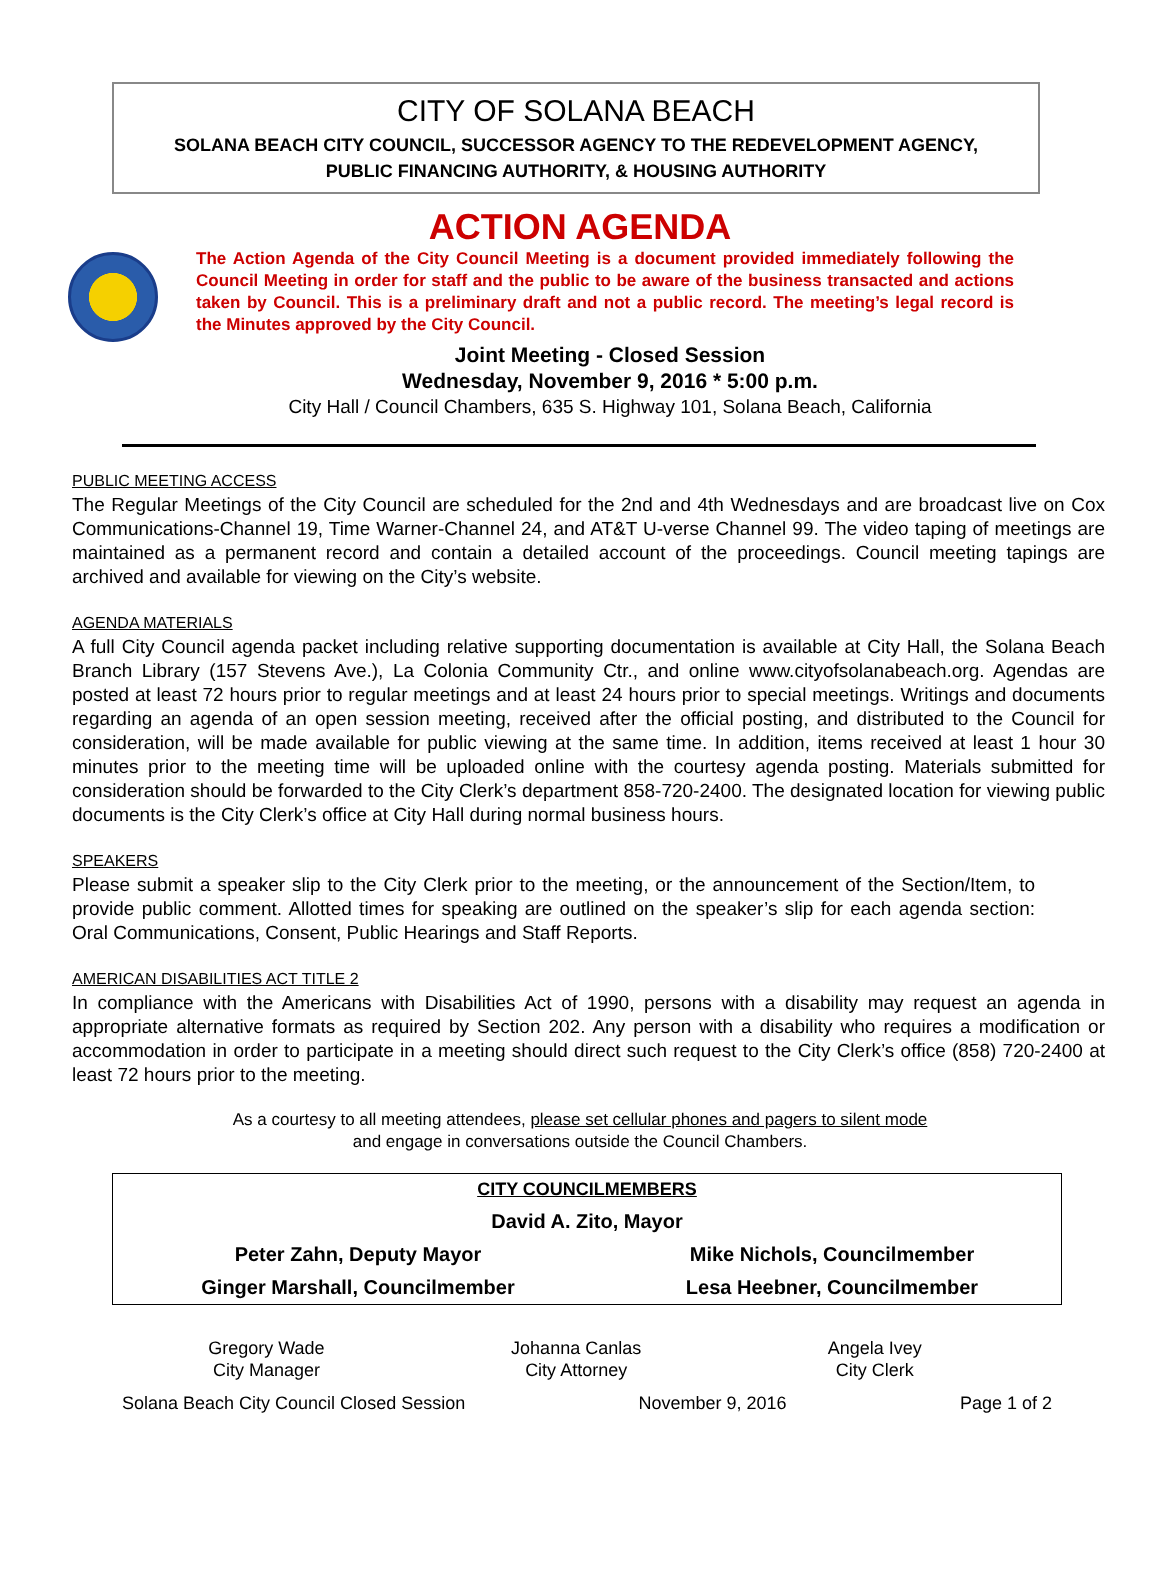CITY OF SOLANA BEACH
SOLANA BEACH CITY COUNCIL, SUCCESSOR AGENCY TO THE REDEVELOPMENT AGENCY,
PUBLIC FINANCING AUTHORITY, & HOUSING AUTHORITY
ACTION AGENDA
The Action Agenda of the City Council Meeting is a document provided immediately following the Council Meeting in order for staff and the public to be aware of the business transacted and actions taken by Council. This is a preliminary draft and not a public record. The meeting’s legal record is the Minutes approved by the City Council.
Joint Meeting - Closed Session
Wednesday, November 9, 2016 * 5:00 p.m.
City Hall / Council Chambers, 635 S. Highway 101, Solana Beach, California
PUBLIC MEETING ACCESS
The Regular Meetings of the City Council are scheduled for the 2nd and 4th Wednesdays and are broadcast live on Cox Communications-Channel 19, Time Warner-Channel 24, and AT&T U-verse Channel 99. The video taping of meetings are maintained as a permanent record and contain a detailed account of the proceedings. Council meeting tapings are archived and available for viewing on the City’s website.
AGENDA MATERIALS
A full City Council agenda packet including relative supporting documentation is available at City Hall, the Solana Beach Branch Library (157 Stevens Ave.), La Colonia Community Ctr., and online www.cityofsolanabeach.org. Agendas are posted at least 72 hours prior to regular meetings and at least 24 hours prior to special meetings. Writings and documents regarding an agenda of an open session meeting, received after the official posting, and distributed to the Council for consideration, will be made available for public viewing at the same time. In addition, items received at least 1 hour 30 minutes prior to the meeting time will be uploaded online with the courtesy agenda posting. Materials submitted for consideration should be forwarded to the City Clerk’s department 858-720-2400. The designated location for viewing public documents is the City Clerk’s office at City Hall during normal business hours.
SPEAKERS
Please submit a speaker slip to the City Clerk prior to the meeting, or the announcement of the Section/Item, to provide public comment. Allotted times for speaking are outlined on the speaker’s slip for each agenda section: Oral Communications, Consent, Public Hearings and Staff Reports.
AMERICAN DISABILITIES ACT TITLE 2
In compliance with the Americans with Disabilities Act of 1990, persons with a disability may request an agenda in appropriate alternative formats as required by Section 202. Any person with a disability who requires a modification or accommodation in order to participate in a meeting should direct such request to the City Clerk’s office (858) 720-2400 at least 72 hours prior to the meeting.
As a courtesy to all meeting attendees, please set cellular phones and pagers to silent mode
and engage in conversations outside the Council Chambers.
| CITY COUNCILMEMBERS | |
| --- | --- |
| David A. Zito, Mayor | |
| Peter Zahn, Deputy Mayor | Mike Nichols, Councilmember |
| Ginger Marshall, Councilmember | Lesa Heebner, Councilmember |
Gregory Wade
City Manager
Johanna Canlas
City Attorney
Angela Ivey
City Clerk
Solana Beach City Council Closed Session November 9, 2016 Page 1 of 2